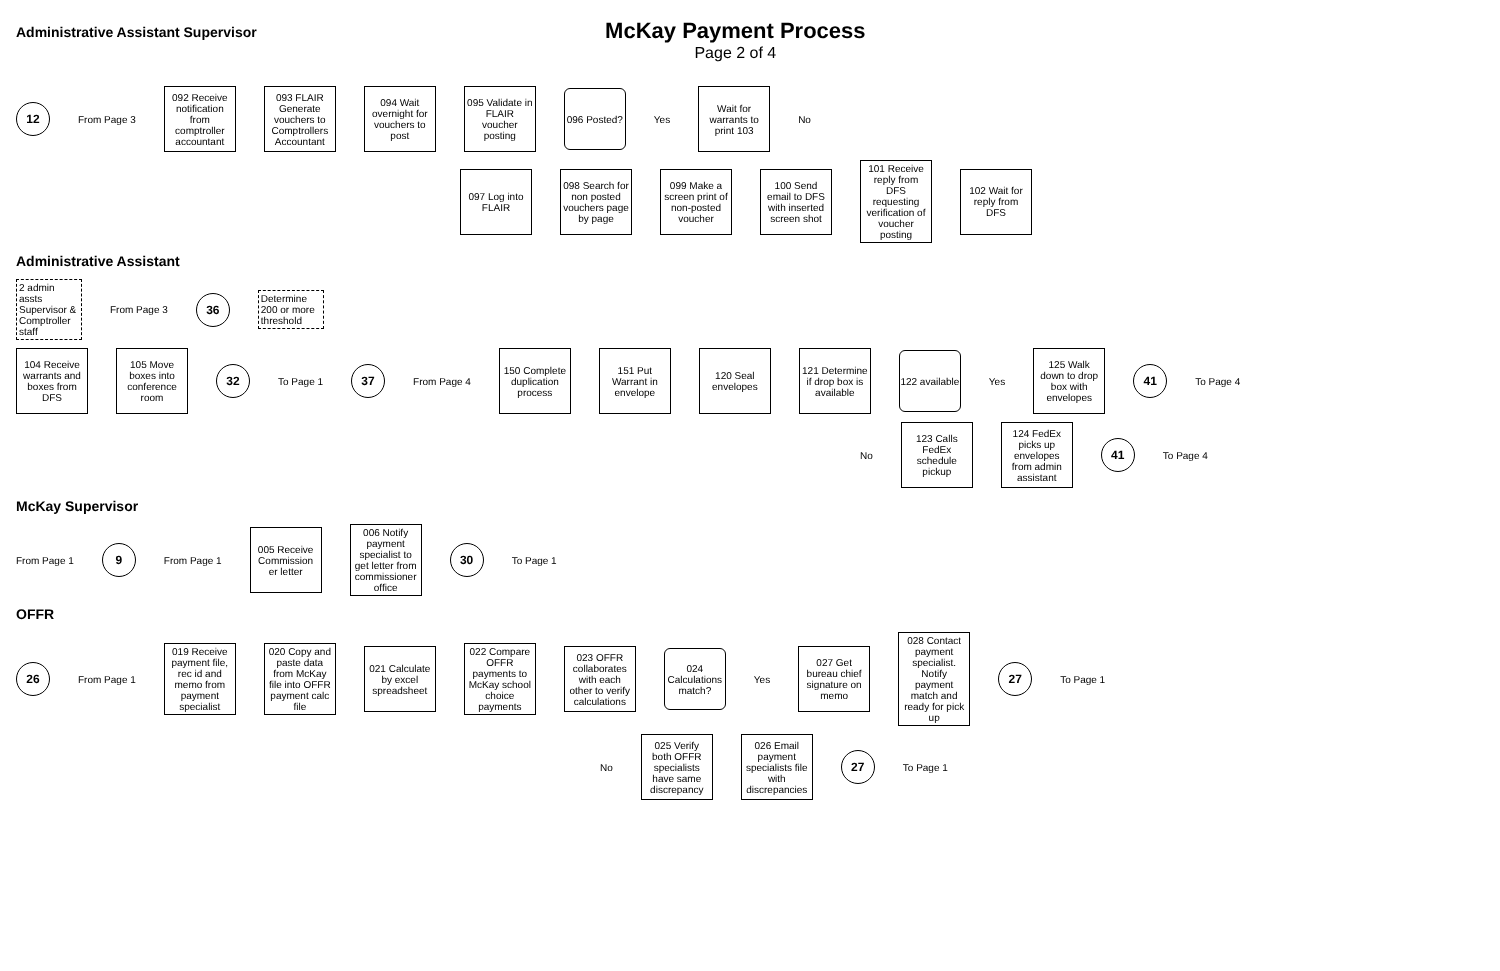Administrative Assistant Supervisor
McKay Payment Process
Page 2 of 4
12
From Page 3
092 Receive notification from comptroller accountant
093 FLAIR Generate vouchers to Comptrollers Accountant
094 Wait overnight for vouchers to post
095 Validate in FLAIR voucher posting
096 Posted?
Yes
Wait for warrants to print 103
No
097 Log into FLAIR
098 Search for non posted vouchers page by page
099 Make a screen print of non-posted voucher
100 Send email to DFS with inserted screen shot
101 Receive reply from DFS requesting verification of voucher posting
102 Wait for reply from DFS
Administrative Assistant
2 admin assts Supervisor & Comptroller staff
From Page 3
36
Determine 200 or more threshold
104 Receive warrants and boxes from DFS
105 Move boxes into conference room
32
To Page 1
37
From Page 4
150 Complete duplication process
151 Put Warrant in envelope
120 Seal envelopes
121 Determine if drop box is available
122 available
Yes
125 Walk down to drop box with envelopes
41
To Page 4
No
123 Calls FedEx schedule pickup
124 FedEx picks up envelopes from admin assistant
41
To Page 4
McKay Supervisor
From Page 1
9
From Page 1
005 Receive Commission er letter
006 Notify payment specialist to get letter from commissioner office
30
To Page 1
OFFR
26
From Page 1
019 Receive payment file, rec id and memo from payment specialist
020 Copy and paste data from McKay file into OFFR payment calc file
021 Calculate by excel spreadsheet
022 Compare OFFR payments to McKay school choice payments
023 OFFR collaborates with each other to verify calculations
024 Calculations match?
Yes
027 Get bureau chief signature on memo
028 Contact payment specialist. Notify payment match and ready for pick up
27
To Page 1
No
025 Verify both OFFR specialists have same discrepancy
026 Email payment specialists file with discrepancies
27
To Page 1